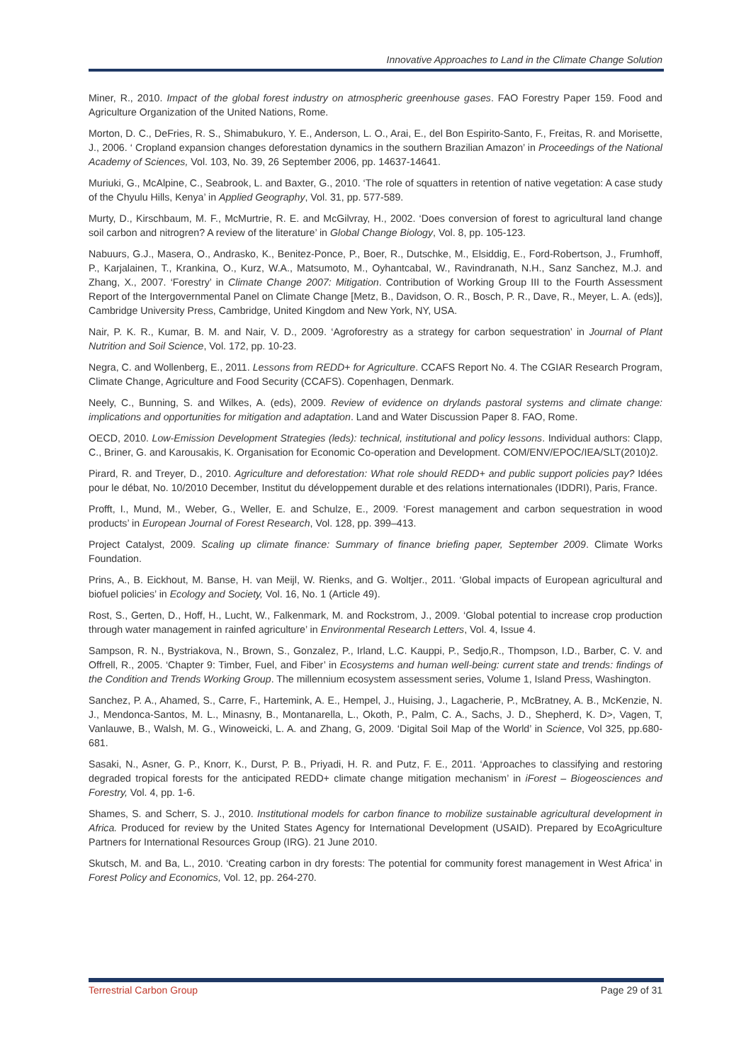Innovative Approaches to Land in the Climate Change Solution
Miner, R., 2010. Impact of the global forest industry on atmospheric greenhouse gases. FAO Forestry Paper 159. Food and Agriculture Organization of the United Nations, Rome.
Morton, D. C., DeFries, R. S., Shimabukuro, Y. E., Anderson, L. O., Arai, E., del Bon Espirito-Santo, F., Freitas, R. and Morisette, J., 2006. ‘ Cropland expansion changes deforestation dynamics in the southern Brazilian Amazon’ in Proceedings of the National Academy of Sciences, Vol. 103, No. 39, 26 September 2006, pp. 14637-14641.
Muriuki, G., McAlpine, C., Seabrook, L. and Baxter, G., 2010. ‘The role of squatters in retention of native vegetation: A case study of the Chyulu Hills, Kenya’ in Applied Geography, Vol. 31, pp. 577-589.
Murty, D., Kirschbaum, M. F., McMurtrie, R. E. and McGilvray, H., 2002. ‘Does conversion of forest to agricultural land change soil carbon and nitrogren? A review of the literature’ in Global Change Biology, Vol. 8, pp. 105-123.
Nabuurs, G.J., Masera, O., Andrasko, K., Benitez-Ponce, P., Boer, R., Dutschke, M., Elsiddig, E., Ford-Robertson, J., Frumhoff, P., Karjalainen, T., Krankina, O., Kurz, W.A., Matsumoto, M., Oyhantcabal, W., Ravindranath, N.H., Sanz Sanchez, M.J. and Zhang, X., 2007. ‘Forestry’ in Climate Change 2007: Mitigation. Contribution of Working Group III to the Fourth Assessment Report of the Intergovernmental Panel on Climate Change [Metz, B., Davidson, O. R., Bosch, P. R., Dave, R., Meyer, L. A. (eds)], Cambridge University Press, Cambridge, United Kingdom and New York, NY, USA.
Nair, P. K. R., Kumar, B. M. and Nair, V. D., 2009. ‘Agroforestry as a strategy for carbon sequestration’ in Journal of Plant Nutrition and Soil Science, Vol. 172, pp. 10-23.
Negra, C. and Wollenberg, E., 2011. Lessons from REDD+ for Agriculture. CCAFS Report No. 4. The CGIAR Research Program, Climate Change, Agriculture and Food Security (CCAFS). Copenhagen, Denmark.
Neely, C., Bunning, S. and Wilkes, A. (eds), 2009. Review of evidence on drylands pastoral systems and climate change: implications and opportunities for mitigation and adaptation. Land and Water Discussion Paper 8. FAO, Rome.
OECD, 2010. Low-Emission Development Strategies (leds): technical, institutional and policy lessons. Individual authors: Clapp, C., Briner, G. and Karousakis, K. Organisation for Economic Co-operation and Development. COM/ENV/EPOC/IEA/SLT(2010)2.
Pirard, R. and Treyer, D., 2010. Agriculture and deforestation: What role should REDD+ and public support policies pay? Idées pour le débat, No. 10/2010 December, Institut du développement durable et des relations internationales (IDDRI), Paris, France.
Profft, I., Mund, M., Weber, G., Weller, E. and Schulze, E., 2009. ‘Forest management and carbon sequestration in wood products’ in European Journal of Forest Research, Vol. 128, pp. 399–413.
Project Catalyst, 2009. Scaling up climate finance: Summary of finance briefing paper, September 2009. Climate Works Foundation.
Prins, A., B. Eickhout, M. Banse, H. van Meijl, W. Rienks, and G. Woltjer., 2011. ‘Global impacts of European agricultural and biofuel policies’ in Ecology and Society, Vol. 16, No. 1 (Article 49).
Rost, S., Gerten, D., Hoff, H., Lucht, W., Falkenmark, M. and Rockstrom, J., 2009. ‘Global potential to increase crop production through water management in rainfed agriculture’ in Environmental Research Letters, Vol. 4, Issue 4.
Sampson, R. N., Bystriakova, N., Brown, S., Gonzalez, P., Irland, L.C. Kauppi, P., Sedjo,R., Thompson, I.D., Barber, C. V. and Offrell, R., 2005. ‘Chapter 9: Timber, Fuel, and Fiber’ in Ecosystems and human well-being: current state and trends: findings of the Condition and Trends Working Group. The millennium ecosystem assessment series, Volume 1, Island Press, Washington.
Sanchez, P. A., Ahamed, S., Carre, F., Hartemink, A. E., Hempel, J., Huising, J., Lagacherie, P., McBratney, A. B., McKenzie, N. J., Mendonca-Santos, M. L., Minasny, B., Montanarella, L., Okoth, P., Palm, C. A., Sachs, J. D., Shepherd, K. D>, Vagen, T, Vanlauwe, B., Walsh, M. G., Winoweicki, L. A. and Zhang, G, 2009. ‘Digital Soil Map of the World’ in Science, Vol 325, pp.680-681.
Sasaki, N., Asner, G. P., Knorr, K., Durst, P. B., Priyadi, H. R. and Putz, F. E., 2011. ‘Approaches to classifying and restoring degraded tropical forests for the anticipated REDD+ climate change mitigation mechanism’ in iForest – Biogeosciences and Forestry, Vol. 4, pp. 1-6.
Shames, S. and Scherr, S. J., 2010. Institutional models for carbon finance to mobilize sustainable agricultural development in Africa. Produced for review by the United States Agency for International Development (USAID). Prepared by EcoAgriculture Partners for International Resources Group (IRG). 21 June 2010.
Skutsch, M. and Ba, L., 2010. ‘Creating carbon in dry forests: The potential for community forest management in West Africa’ in Forest Policy and Economics, Vol. 12, pp. 264-270.
Terrestrial Carbon Group Page 29 of 31